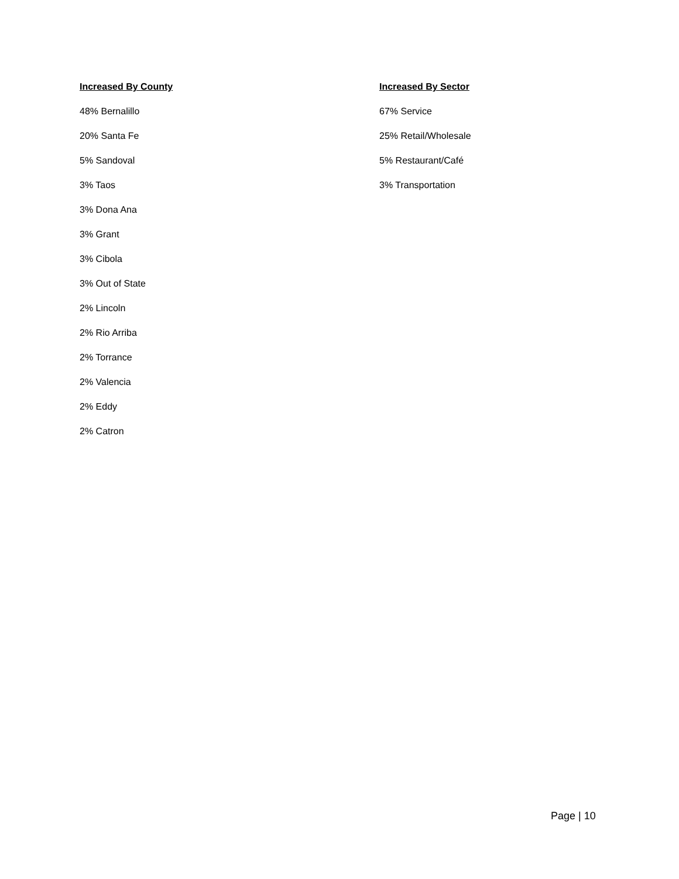Increased By County
48% Bernalillo
20% Santa Fe
5% Sandoval
3% Taos
3% Dona Ana
3% Grant
3% Cibola
3% Out of State
2% Lincoln
2% Rio Arriba
2% Torrance
2% Valencia
2% Eddy
2% Catron
Increased By Sector
67% Service
25% Retail/Wholesale
5% Restaurant/Café
3% Transportation
Page | 10